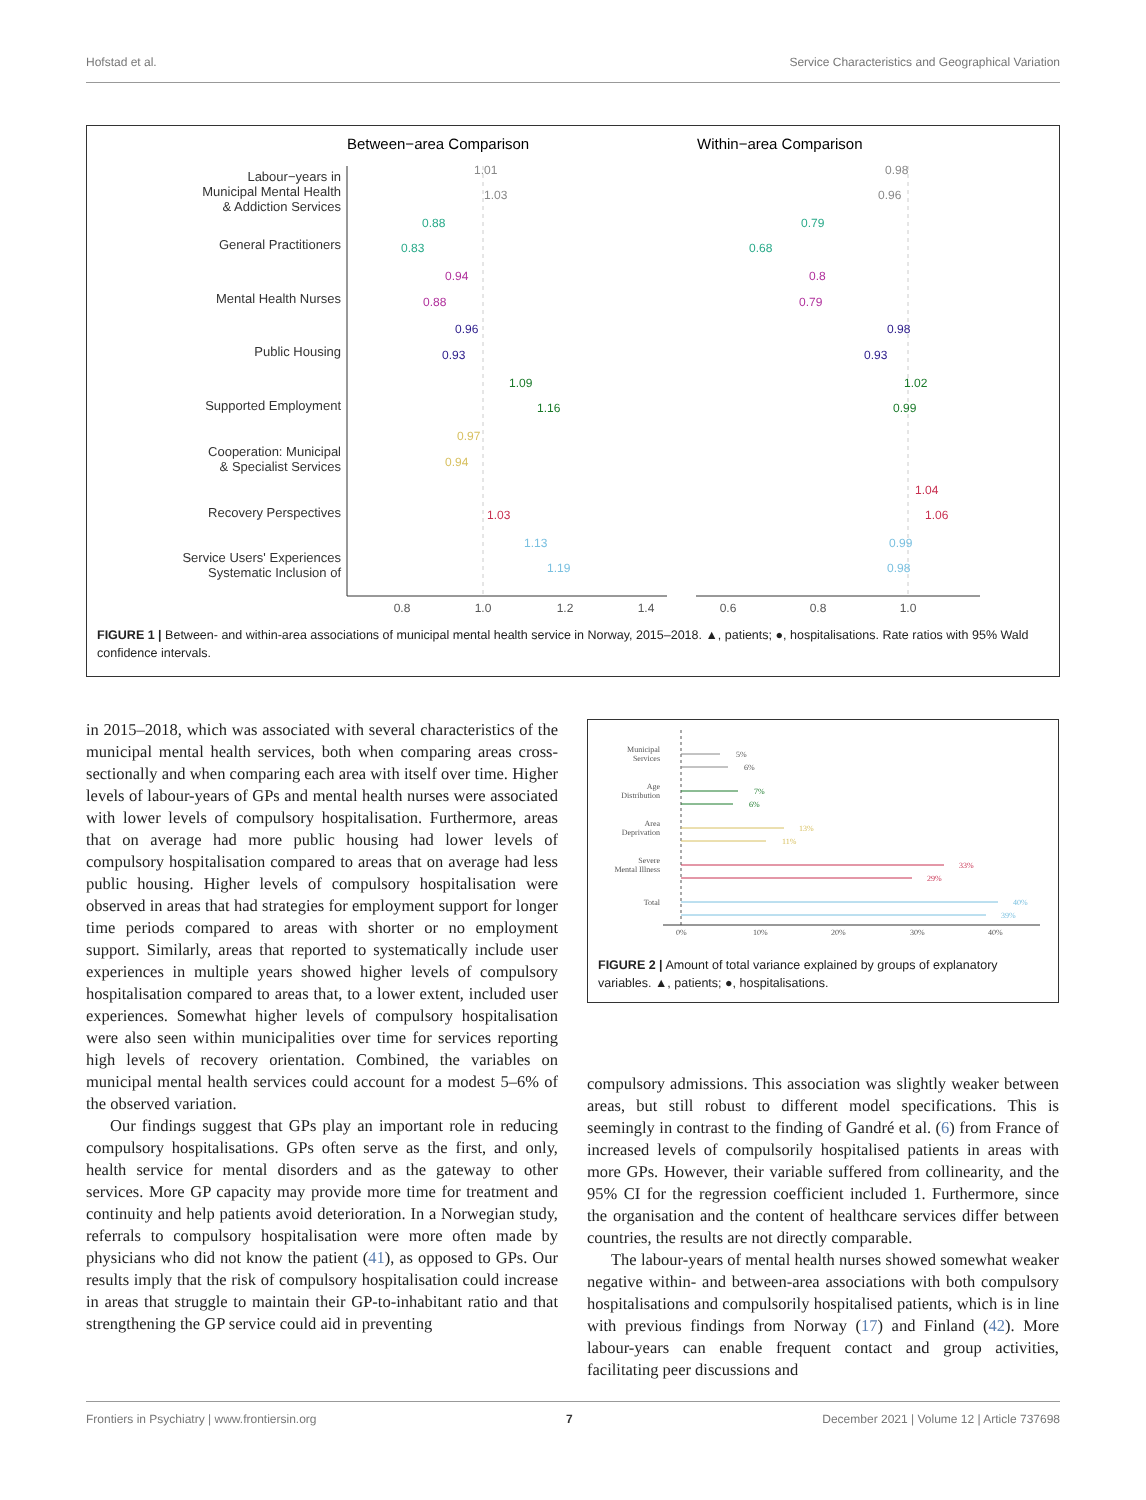Hofstad et al. Service Characteristics and Geographical Variation
Between−area Comparison
Within−area Comparison
Labour−years in
Municipal Mental Health
& Addiction Services
General Practitioners
Mental Health Nurses
Public Housing
Supported Employment
Cooperation: Municipal
& Specialist Services
Recovery Perspectives
Service Users' Experiences
Systematic Inclusion of
0.8
1.0
1.2
1.4
0.6
0.8
1.0
1.01
1.03
0.98
0.96
0.88
0.83
0.79
0.68
0.94
0.88
0.8
0.79
0.96
0.93
0.98
0.93
1.09
1.16
1.02
0.99
0.97
0.94
1.04
1.03
1.06
1.13
1.19
0.99
0.98
FIGURE 1 | Between- and within-area associations of municipal mental health service in Norway, 2015–2018. ▲, patients; ●, hospitalisations. Rate ratios with 95% Wald confidence intervals.
in 2015–2018, which was associated with several characteristics of the municipal mental health services, both when comparing areas cross-sectionally and when comparing each area with itself over time. Higher levels of labour-years of GPs and mental health nurses were associated with lower levels of compulsory hospitalisation. Furthermore, areas that on average had more public housing had lower levels of compulsory hospitalisation compared to areas that on average had less public housing. Higher levels of compulsory hospitalisation were observed in areas that had strategies for employment support for longer time periods compared to areas with shorter or no employment support. Similarly, areas that reported to systematically include user experiences in multiple years showed higher levels of compulsory hospitalisation compared to areas that, to a lower extent, included user experiences. Somewhat higher levels of compulsory hospitalisation were also seen within municipalities over time for services reporting high levels of recovery orientation. Combined, the variables on municipal mental health services could account for a modest 5–6% of the observed variation.
Our findings suggest that GPs play an important role in reducing compulsory hospitalisations. GPs often serve as the first, and only, health service for mental disorders and as the gateway to other services. More GP capacity may provide more time for treatment and continuity and help patients avoid deterioration. In a Norwegian study, referrals to compulsory hospitalisation were more often made by physicians who did not know the patient (41), as opposed to GPs. Our results imply that the risk of compulsory hospitalisation could increase in areas that struggle to maintain their GP-to-inhabitant ratio and that strengthening the GP service could aid in preventing
Municipal
Services
Age
Distribution
Area
Deprivation
Severe
Mental Illness
Total
5%
6%
7%
6%
13%
11%
33%
29%
40%
39%
0%
10%
20%
30%
40%
FIGURE 2 | Amount of total variance explained by groups of explanatory variables. ▲, patients; ●, hospitalisations.
compulsory admissions. This association was slightly weaker between areas, but still robust to different model specifications. This is seemingly in contrast to the finding of Gandré et al. (6) from France of increased levels of compulsorily hospitalised patients in areas with more GPs. However, their variable suffered from collinearity, and the 95% CI for the regression coefficient included 1. Furthermore, since the organisation and the content of healthcare services differ between countries, the results are not directly comparable.
The labour-years of mental health nurses showed somewhat weaker negative within- and between-area associations with both compulsory hospitalisations and compulsorily hospitalised patients, which is in line with previous findings from Norway (17) and Finland (42). More labour-years can enable frequent contact and group activities, facilitating peer discussions and
Frontiers in Psychiatry | www.frontiersin.org 7 December 2021 | Volume 12 | Article 737698